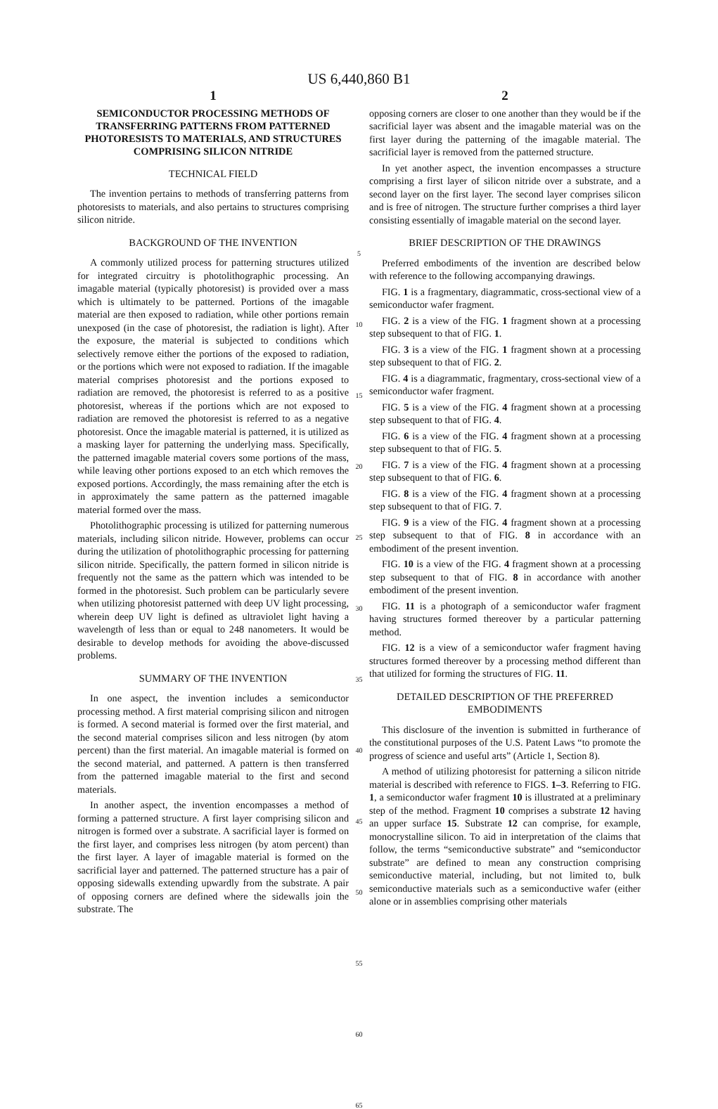US 6,440,860 B1
1
SEMICONDUCTOR PROCESSING METHODS OF TRANSFERRING PATTERNS FROM PATTERNED PHOTORESISTS TO MATERIALS, AND STRUCTURES COMPRISING SILICON NITRIDE
TECHNICAL FIELD
The invention pertains to methods of transferring patterns from photoresists to materials, and also pertains to structures comprising silicon nitride.
BACKGROUND OF THE INVENTION
A commonly utilized process for patterning structures utilized for integrated circuitry is photolithographic processing. An imagable material (typically photoresist) is provided over a mass which is ultimately to be patterned. Portions of the imagable material are then exposed to radiation, while other portions remain unexposed (in the case of photoresist, the radiation is light). After the exposure, the material is subjected to conditions which selectively remove either the portions of the exposed to radiation, or the portions which were not exposed to radiation. If the imagable material comprises photoresist and the portions exposed to radiation are removed, the photoresist is referred to as a positive photoresist, whereas if the portions which are not exposed to radiation are removed the photoresist is referred to as a negative photoresist. Once the imagable material is patterned, it is utilized as a masking layer for patterning the underlying mass. Specifically, the patterned imagable material covers some portions of the mass, while leaving other portions exposed to an etch which removes the exposed portions. Accordingly, the mass remaining after the etch is in approximately the same pattern as the patterned imagable material formed over the mass.
Photolithographic processing is utilized for patterning numerous materials, including silicon nitride. However, problems can occur during the utilization of photolithographic processing for patterning silicon nitride. Specifically, the pattern formed in silicon nitride is frequently not the same as the pattern which was intended to be formed in the photoresist. Such problem can be particularly severe when utilizing photoresist patterned with deep UV light processing, wherein deep UV light is defined as ultraviolet light having a wavelength of less than or equal to 248 nanometers. It would be desirable to develop methods for avoiding the above-discussed problems.
SUMMARY OF THE INVENTION
In one aspect, the invention includes a semiconductor processing method. A first material comprising silicon and nitrogen is formed. A second material is formed over the first material, and the second material comprises silicon and less nitrogen (by atom percent) than the first material. An imagable material is formed on the second material, and patterned. A pattern is then transferred from the patterned imagable material to the first and second materials.
In another aspect, the invention encompasses a method of forming a patterned structure. A first layer comprising silicon and nitrogen is formed over a substrate. A sacrificial layer is formed on the first layer, and comprises less nitrogen (by atom percent) than the first layer. A layer of imagable material is formed on the sacrificial layer and patterned. The patterned structure has a pair of opposing sidewalls extending upwardly from the substrate. A pair of opposing corners are defined where the sidewalls join the substrate. The
5
10
15
20
25
30
35
40
45
50
55
60
65
2
opposing corners are closer to one another than they would be if the sacrificial layer was absent and the imagable material was on the first layer during the patterning of the imagable material. The sacrificial layer is removed from the patterned structure.
In yet another aspect, the invention encompasses a structure comprising a first layer of silicon nitride over a substrate, and a second layer on the first layer. The second layer comprises silicon and is free of nitrogen. The structure further comprises a third layer consisting essentially of imagable material on the second layer.
BRIEF DESCRIPTION OF THE DRAWINGS
Preferred embodiments of the invention are described below with reference to the following accompanying drawings.
FIG. 1 is a fragmentary, diagrammatic, cross-sectional view of a semiconductor wafer fragment.
FIG. 2 is a view of the FIG. 1 fragment shown at a processing step subsequent to that of FIG. 1.
FIG. 3 is a view of the FIG. 1 fragment shown at a processing step subsequent to that of FIG. 2.
FIG. 4 is a diagrammatic, fragmentary, cross-sectional view of a semiconductor wafer fragment.
FIG. 5 is a view of the FIG. 4 fragment shown at a processing step subsequent to that of FIG. 4.
FIG. 6 is a view of the FIG. 4 fragment shown at a processing step subsequent to that of FIG. 5.
FIG. 7 is a view of the FIG. 4 fragment shown at a processing step subsequent to that of FIG. 6.
FIG. 8 is a view of the FIG. 4 fragment shown at a processing step subsequent to that of FIG. 7.
FIG. 9 is a view of the FIG. 4 fragment shown at a processing step subsequent to that of FIG. 8 in accordance with an embodiment of the present invention.
FIG. 10 is a view of the FIG. 4 fragment shown at a processing step subsequent to that of FIG. 8 in accordance with another embodiment of the present invention.
FIG. 11 is a photograph of a semiconductor wafer fragment having structures formed thereover by a particular patterning method.
FIG. 12 is a view of a semiconductor wafer fragment having structures formed thereover by a processing method different than that utilized for forming the structures of FIG. 11.
DETAILED DESCRIPTION OF THE PREFERRED EMBODIMENTS
This disclosure of the invention is submitted in furtherance of the constitutional purposes of the U.S. Patent Laws “to promote the progress of science and useful arts” (Article 1, Section 8).
A method of utilizing photoresist for patterning a silicon nitride material is described with reference to FIGS. 1–3. Referring to FIG. 1, a semiconductor wafer fragment 10 is illustrated at a preliminary step of the method. Fragment 10 comprises a substrate 12 having an upper surface 15. Substrate 12 can comprise, for example, monocrystalline silicon. To aid in interpretation of the claims that follow, the terms “semiconductive substrate” and “semiconductor substrate” are defined to mean any construction comprising semiconductive material, including, but not limited to, bulk semiconductive materials such as a semiconductive wafer (either alone or in assemblies comprising other materials